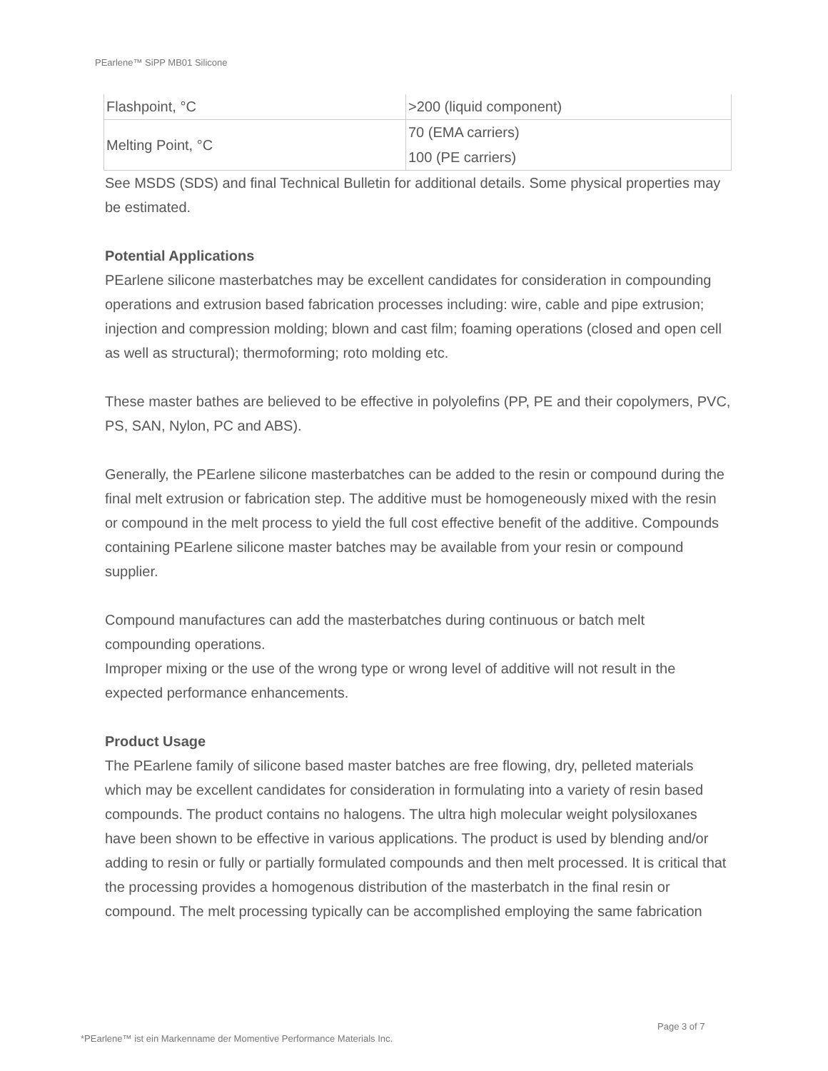PEarlene™ SiPP MB01 Silicone
| Flashpoint, °C | >200 (liquid component) |
| Melting Point, °C | 70 (EMA carriers) 100 (PE carriers) |
See MSDS (SDS) and final Technical Bulletin for additional details. Some physical properties may be estimated.
Potential Applications
PEarlene silicone masterbatches may be excellent candidates for consideration in compounding operations and extrusion based fabrication processes including: wire, cable and pipe extrusion; injection and compression molding; blown and cast film; foaming operations (closed and open cell as well as structural); thermoforming; roto molding etc.
These master bathes are believed to be effective in polyolefins (PP, PE and their copolymers, PVC, PS, SAN, Nylon, PC and ABS).
Generally, the PEarlene silicone masterbatches can be added to the resin or compound during the final melt extrusion or fabrication step. The additive must be homogeneously mixed with the resin or compound in the melt process to yield the full cost effective benefit of the additive. Compounds containing PEarlene silicone master batches may be available from your resin or compound supplier.
Compound manufactures can add the masterbatches during continuous or batch melt compounding operations.
Improper mixing or the use of the wrong type or wrong level of additive will not result in the expected performance enhancements.
Product Usage
The PEarlene family of silicone based master batches are free flowing, dry, pelleted materials which may be excellent candidates for consideration in formulating into a variety of resin based compounds. The product contains no halogens. The ultra high molecular weight polysiloxanes have been shown to be effective in various applications. The product is used by blending and/or adding to resin or fully or partially formulated compounds and then melt processed. It is critical that the processing provides a homogenous distribution of the masterbatch in the final resin or compound. The melt processing typically can be accomplished employing the same fabrication
Page 3 of 7
*PEarlene™ ist ein Markenname der Momentive Performance Materials Inc.